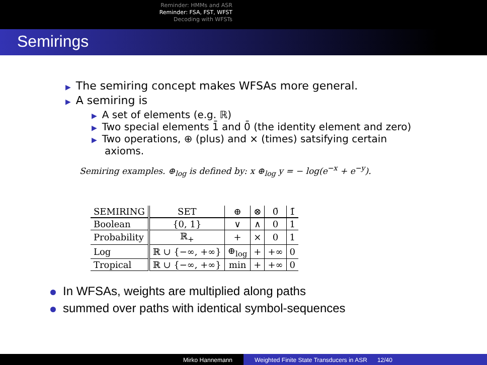Reminder: HMMs and ASR
Reminder: FSA, FST, WFST
Decoding with WFSTs
Semirings
▶ The semiring concept makes WFSAs more general.
▶ A semiring is
▶ A set of elements (e.g. ℝ)
▶ Two special elements 1̄ and 0̄ (the identity element and zero)
▶ Two operations, ⊕ (plus) and × (times) satsifying certain
axioms.
Semiring examples. ⊕<sub>log</sub> is defined by: x ⊕<sub>log</sub> y = − log(e<sup>−x</sup> + e<sup>−y</sup>).
| SEMIRING | SET | ⊕ | ⊗ | 0̄ | 1̄ |
| --- | --- | --- | --- | --- | --- |
| Boolean | {0, 1} | ∨ | ∧ | 0 | 1 |
| Probability | ℝ<sub>+</sub> | + | × | 0 | 1 |
| Log | ℝ ∪ {−∞, +∞} | ⊕<sub>log</sub> | + | +∞ | 0 |
| Tropical | ℝ ∪ {−∞, +∞} | min | + | +∞ | 0 |
In WFSAs, weights are multiplied along paths
summed over paths with identical symbol-sequences
Mirko Hannemann Weighted Finite State Transducers in ASR 12/40